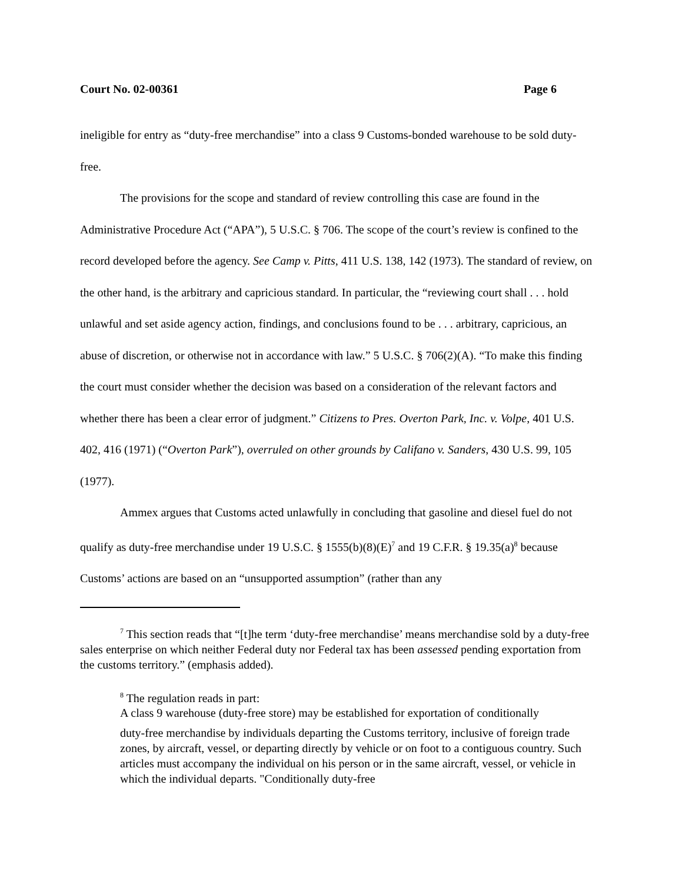Court No. 02-00361 Page 6
ineligible for entry as “duty-free merchandise” into a class 9 Customs-bonded warehouse to be sold duty-free.
The provisions for the scope and standard of review controlling this case are found in the Administrative Procedure Act (“APA”), 5 U.S.C. § 706. The scope of the court’s review is confined to the record developed before the agency. See Camp v. Pitts, 411 U.S. 138, 142 (1973). The standard of review, on the other hand, is the arbitrary and capricious standard. In particular, the “reviewing court shall . . . hold unlawful and set aside agency action, findings, and conclusions found to be . . . arbitrary, capricious, an abuse of discretion, or otherwise not in accordance with law.” 5 U.S.C. § 706(2)(A). “To make this finding the court must consider whether the decision was based on a consideration of the relevant factors and whether there has been a clear error of judgment.” Citizens to Pres. Overton Park, Inc. v. Volpe, 401 U.S. 402, 416 (1971) (“Overton Park”), overruled on other grounds by Califano v. Sanders, 430 U.S. 99, 105 (1977).
Ammex argues that Customs acted unlawfully in concluding that gasoline and diesel fuel do not qualify as duty-free merchandise under 19 U.S.C. § 1555(b)(8)(E)<sup>7</sup> and 19 C.F.R. § 19.35(a)<sup>8</sup> because Customs’ actions are based on an “unsupported assumption” (rather than any
<sup>7</sup> This section reads that “[t]he term ‘duty-free merchandise’ means merchandise sold by a duty-free sales enterprise on which neither Federal duty nor Federal tax has been assessed pending exportation from the customs territory.” (emphasis added).
<sup>8</sup> The regulation reads in part:
A class 9 warehouse (duty-free store) may be established for exportation of conditionally
duty-free merchandise by individuals departing the Customs territory, inclusive of foreign trade zones, by aircraft, vessel, or departing directly by vehicle or on foot to a contiguous country. Such articles must accompany the individual on his person or in the same aircraft, vessel, or vehicle in which the individual departs. "Conditionally duty-free